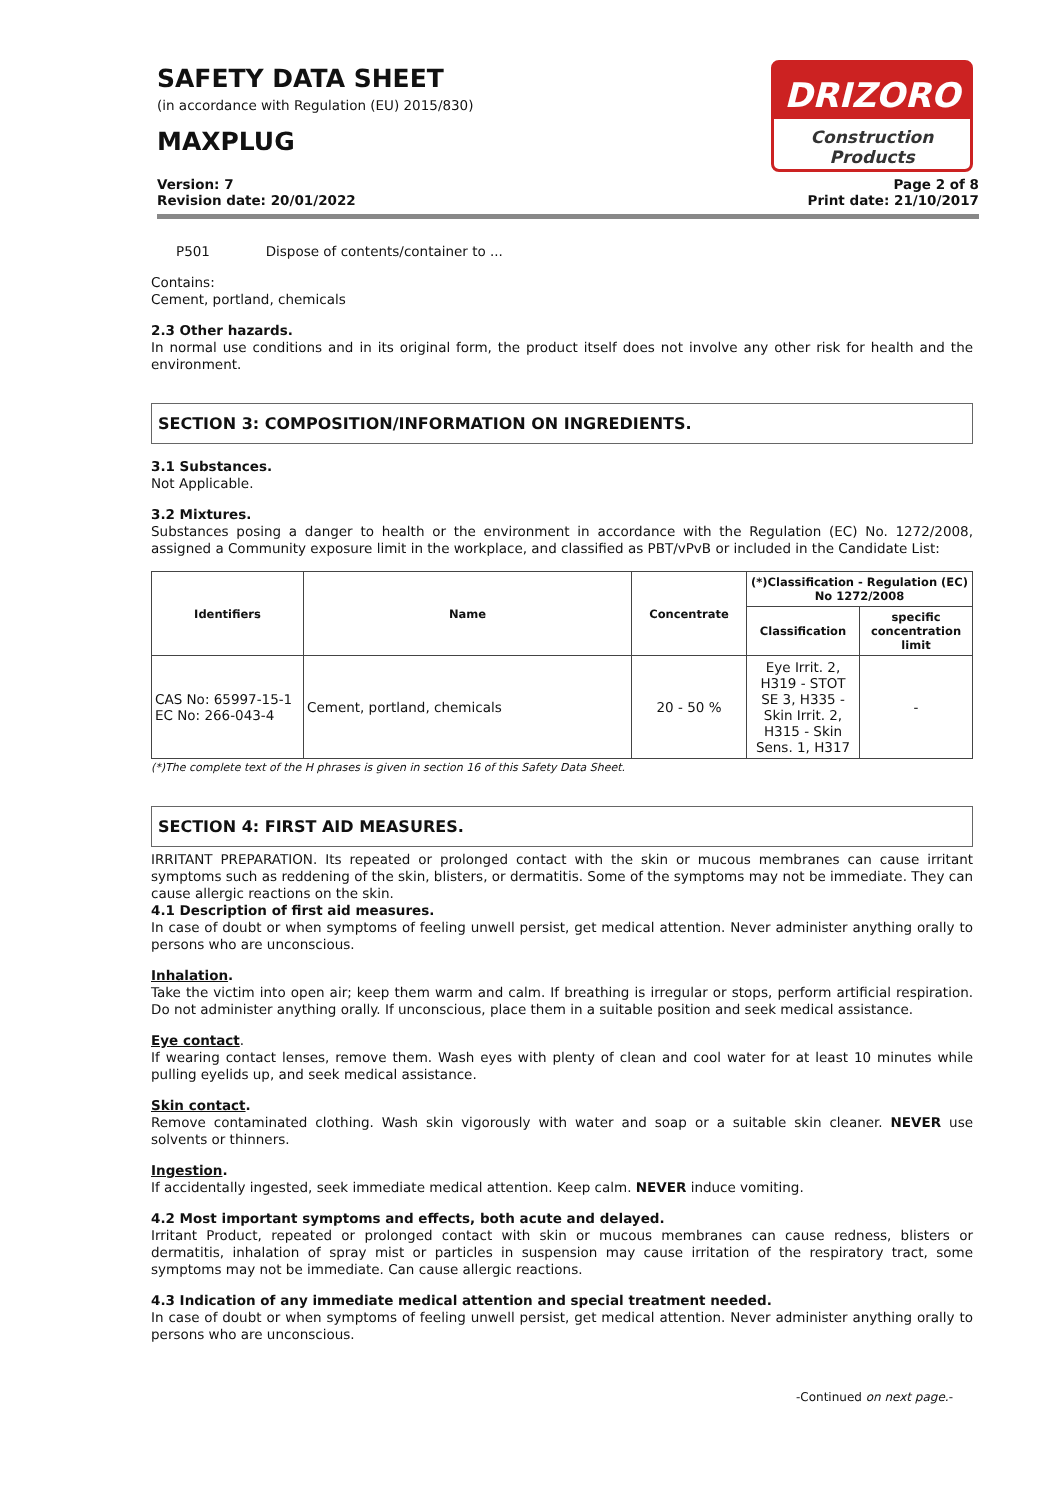SAFETY DATA SHEET
(in accordance with Regulation (EU) 2015/830)
MAXPLUG
DRIZORO
Construction Products
Version: 7
Revision date: 20/01/2022
Page 2 of 8
Print date: 21/10/2017
P501 Dispose of contents/container to ...
Contains:
Cement, portland, chemicals
2.3 Other hazards.
In normal use conditions and in its original form, the product itself does not involve any other risk for health and the environment.
SECTION 3: COMPOSITION/INFORMATION ON INGREDIENTS.
3.1 Substances.
Not Applicable.
3.2 Mixtures.
Substances posing a danger to health or the environment in accordance with the Regulation (EC) No. 1272/2008, assigned a Community exposure limit in the workplace, and classified as PBT/vPvB or included in the Candidate List:
| Identifiers | Name | Concentrate | (*)Classification - Regulation (EC) No 1272/2008 | |
| --- | --- | --- | --- | --- |
| | | | Classification | specific concentration limit |
| CAS No: 65997-15-1 EC No: 266-043-4 | Cement, portland, chemicals | 20 - 50 % | Eye Irrit. 2, H319 - STOT SE 3, H335 - Skin Irrit. 2, H315 - Skin Sens. 1, H317 | - |
(*)The complete text of the H phrases is given in section 16 of this Safety Data Sheet.
SECTION 4: FIRST AID MEASURES.
IRRITANT PREPARATION. Its repeated or prolonged contact with the skin or mucous membranes can cause irritant symptoms such as reddening of the skin, blisters, or dermatitis. Some of the symptoms may not be immediate. They can cause allergic reactions on the skin.
4.1 Description of first aid measures.
In case of doubt or when symptoms of feeling unwell persist, get medical attention. Never administer anything orally to persons who are unconscious.
Inhalation.
Take the victim into open air; keep them warm and calm. If breathing is irregular or stops, perform artificial respiration. Do not administer anything orally. If unconscious, place them in a suitable position and seek medical assistance.
Eye contact.
If wearing contact lenses, remove them. Wash eyes with plenty of clean and cool water for at least 10 minutes while pulling eyelids up, and seek medical assistance.
Skin contact.
Remove contaminated clothing. Wash skin vigorously with water and soap or a suitable skin cleaner. NEVER use solvents or thinners.
Ingestion.
If accidentally ingested, seek immediate medical attention. Keep calm. NEVER induce vomiting.
4.2 Most important symptoms and effects, both acute and delayed.
Irritant Product, repeated or prolonged contact with skin or mucous membranes can cause redness, blisters or dermatitis, inhalation of spray mist or particles in suspension may cause irritation of the respiratory tract, some symptoms may not be immediate. Can cause allergic reactions.
4.3 Indication of any immediate medical attention and special treatment needed.
In case of doubt or when symptoms of feeling unwell persist, get medical attention. Never administer anything orally to persons who are unconscious.
-Continued on next page.-